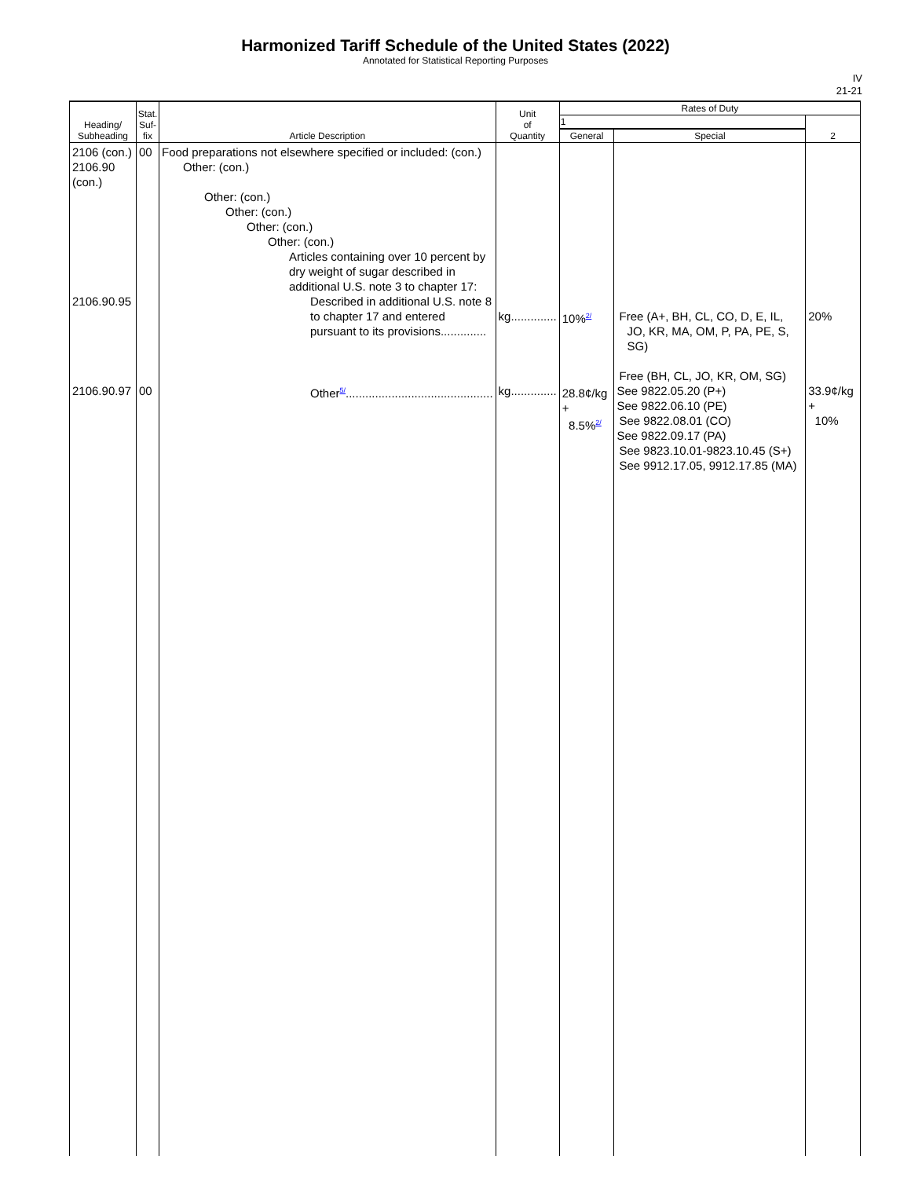Harmonized Tariff Schedule of the United States (2022)
Annotated for Statistical Reporting Purposes
IV
21-21
| Heading/ Subheading | Stat. Suf- fix | Article Description | Unit of Quantity | Rates of Duty | | |
| --- | --- | --- | --- | --- | --- | --- |
| | | | | 1 | | 2 |
| | | | | General | Special | |
| 2106 (con.) 2106.90 (con.) 2106.90.95 2106.90.97 | 00 00 | Food preparations not elsewhere specified or included: (con.) Other: (con.) Other: (con.) Other: (con.) Other: (con.) Other: (con.) Articles containing over 10 percent by dry weight of sugar described in additional U.S. note 3 to chapter 17: Described in additional U.S. note 8 to chapter 17 and entered pursuant to its provisions.............. Other<sup>5/</sup>............................................. | kg.............. kg.............. | 10%<sup>2/</sup> 28.8¢/kg + 8.5%<sup>2/</sup> | Free (A+, BH, CL, CO, D, E, IL, JO, KR, MA, OM, P, PA, PE, S, SG) Free (BH, CL, JO, KR, OM, SG) See 9822.05.20 (P+) See 9822.06.10 (PE) See 9822.08.01 (CO) See 9822.09.17 (PA) See 9823.10.01-9823.10.45 (S+) See 9912.17.05, 9912.17.85 (MA) | 20% 33.9¢/kg + 10% |